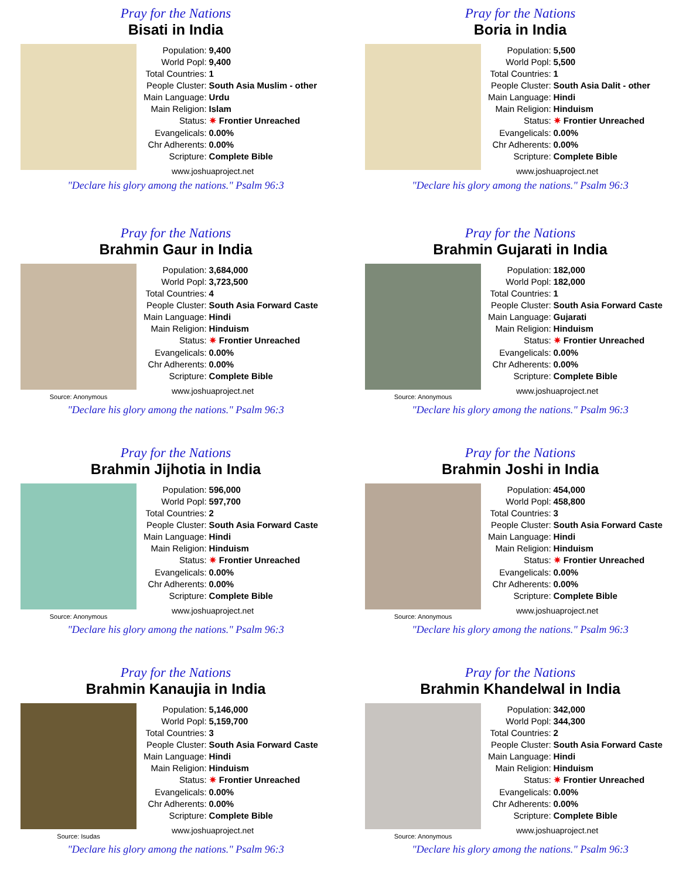Pray for the Nations
Bisati in India
| Population: | 9,400 |
| World Popl: | 9,400 |
| Total Countries: | 1 |
| People Cluster: | South Asia Muslim - other |
| Main Language: | Urdu |
| Main Religion: | Islam |
| Status: | ✷ Frontier Unreached |
| Evangelicals: | 0.00% |
| Chr Adherents: | 0.00% |
| Scripture: | Complete Bible |
www.joshuaproject.net
"Declare his glory among the nations." Psalm 96:3
Pray for the Nations
Boria in India
| Population: | 5,500 |
| World Popl: | 5,500 |
| Total Countries: | 1 |
| People Cluster: | South Asia Dalit - other |
| Main Language: | Hindi |
| Main Religion: | Hinduism |
| Status: | ✷ Frontier Unreached |
| Evangelicals: | 0.00% |
| Chr Adherents: | 0.00% |
| Scripture: | Complete Bible |
www.joshuaproject.net
"Declare his glory among the nations." Psalm 96:3
Pray for the Nations
Brahmin Gaur in India
Source: Anonymous
| Population: | 3,684,000 |
| World Popl: | 3,723,500 |
| Total Countries: | 4 |
| People Cluster: | South Asia Forward Caste |
| Main Language: | Hindi |
| Main Religion: | Hinduism |
| Status: | ✷ Frontier Unreached |
| Evangelicals: | 0.00% |
| Chr Adherents: | 0.00% |
| Scripture: | Complete Bible |
www.joshuaproject.net
"Declare his glory among the nations." Psalm 96:3
Pray for the Nations
Brahmin Gujarati in India
Source: Anonymous
| Population: | 182,000 |
| World Popl: | 182,000 |
| Total Countries: | 1 |
| People Cluster: | South Asia Forward Caste |
| Main Language: | Gujarati |
| Main Religion: | Hinduism |
| Status: | ✷ Frontier Unreached |
| Evangelicals: | 0.00% |
| Chr Adherents: | 0.00% |
| Scripture: | Complete Bible |
www.joshuaproject.net
"Declare his glory among the nations." Psalm 96:3
Pray for the Nations
Brahmin Jijhotia in India
Source: Anonymous
| Population: | 596,000 |
| World Popl: | 597,700 |
| Total Countries: | 2 |
| People Cluster: | South Asia Forward Caste |
| Main Language: | Hindi |
| Main Religion: | Hinduism |
| Status: | ✷ Frontier Unreached |
| Evangelicals: | 0.00% |
| Chr Adherents: | 0.00% |
| Scripture: | Complete Bible |
www.joshuaproject.net
"Declare his glory among the nations." Psalm 96:3
Pray for the Nations
Brahmin Joshi in India
Source: Anonymous
| Population: | 454,000 |
| World Popl: | 458,800 |
| Total Countries: | 3 |
| People Cluster: | South Asia Forward Caste |
| Main Language: | Hindi |
| Main Religion: | Hinduism |
| Status: | ✷ Frontier Unreached |
| Evangelicals: | 0.00% |
| Chr Adherents: | 0.00% |
| Scripture: | Complete Bible |
www.joshuaproject.net
"Declare his glory among the nations." Psalm 96:3
Pray for the Nations
Brahmin Kanaujia in India
Source: Isudas
| Population: | 5,146,000 |
| World Popl: | 5,159,700 |
| Total Countries: | 3 |
| People Cluster: | South Asia Forward Caste |
| Main Language: | Hindi |
| Main Religion: | Hinduism |
| Status: | ✷ Frontier Unreached |
| Evangelicals: | 0.00% |
| Chr Adherents: | 0.00% |
| Scripture: | Complete Bible |
www.joshuaproject.net
"Declare his glory among the nations." Psalm 96:3
Pray for the Nations
Brahmin Khandelwal in India
Source: Anonymous
| Population: | 342,000 |
| World Popl: | 344,300 |
| Total Countries: | 2 |
| People Cluster: | South Asia Forward Caste |
| Main Language: | Hindi |
| Main Religion: | Hinduism |
| Status: | ✷ Frontier Unreached |
| Evangelicals: | 0.00% |
| Chr Adherents: | 0.00% |
| Scripture: | Complete Bible |
www.joshuaproject.net
"Declare his glory among the nations." Psalm 96:3